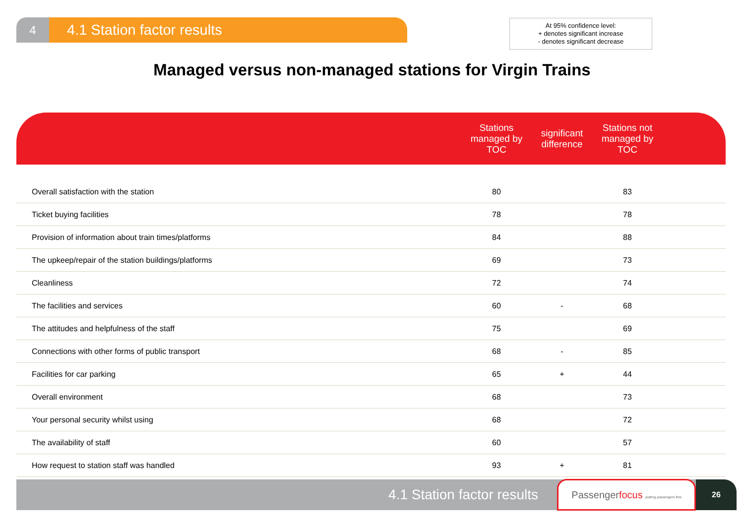4
4.1 Station factor results
At 95% confidence level:
+ denotes significant increase
- denotes significant decrease
Managed versus non-managed stations for Virgin Trains
| | Stations managed by TOC | significant difference | Stations not managed by TOC | |
| --- | --- | --- | --- | --- |
| Overall satisfaction with the station | 80 | | 83 | |
| Ticket buying facilities | 78 | | 78 | |
| Provision of information about train times/platforms | 84 | | 88 | |
| The upkeep/repair of the station buildings/platforms | 69 | | 73 | |
| Cleanliness | 72 | | 74 | |
| The facilities and services | 60 | - | 68 | |
| The attitudes and helpfulness of the staff | 75 | | 69 | |
| Connections with other forms of public transport | 68 | - | 85 | |
| Facilities for car parking | 65 | + | 44 | |
| Overall environment | 68 | | 73 | |
| Your personal security whilst using | 68 | | 72 | |
| The availability of staff | 60 | | 57 | |
| How request to station staff was handled | 93 | + | 81 | |
4.1 Station factor results
Passengerfocus putting passengers first
26